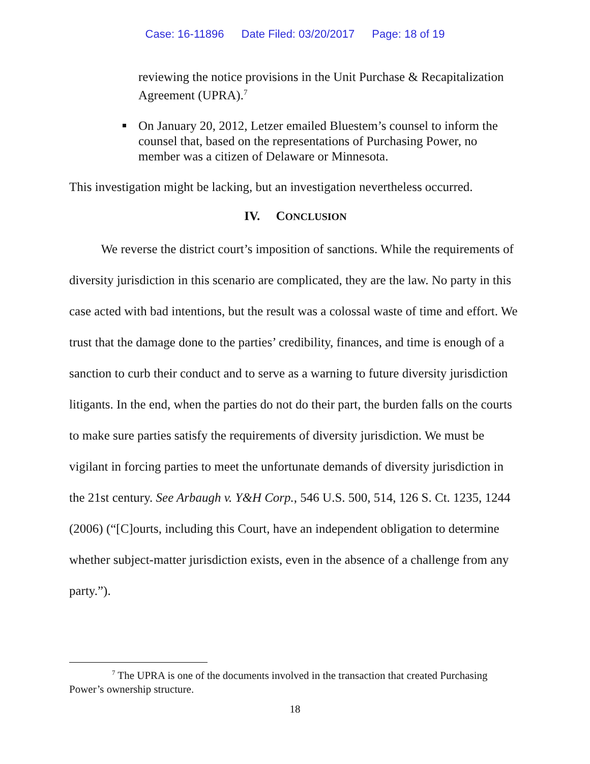Case: 16-11896 Date Filed: 03/20/2017 Page: 18 of 19
reviewing the notice provisions in the Unit Purchase & Recapitalization Agreement (UPRA).<sup>7</sup>
On January 20, 2012, Letzer emailed Bluestem’s counsel to inform the counsel that, based on the representations of Purchasing Power, no member was a citizen of Delaware or Minnesota.
This investigation might be lacking, but an investigation nevertheless occurred.
IV. CONCLUSION
We reverse the district court’s imposition of sanctions. While the requirements of diversity jurisdiction in this scenario are complicated, they are the law. No party in this case acted with bad intentions, but the result was a colossal waste of time and effort. We trust that the damage done to the parties’ credibility, finances, and time is enough of a sanction to curb their conduct and to serve as a warning to future diversity jurisdiction litigants. In the end, when the parties do not do their part, the burden falls on the courts to make sure parties satisfy the requirements of diversity jurisdiction. We must be vigilant in forcing parties to meet the unfortunate demands of diversity jurisdiction in the 21st century. See Arbaugh v. Y&H Corp., 546 U.S. 500, 514, 126 S. Ct. 1235, 1244 (2006) (“[C]ourts, including this Court, have an independent obligation to determine whether subject-matter jurisdiction exists, even in the absence of a challenge from any party.”).
<sup>7</sup> The UPRA is one of the documents involved in the transaction that created Purchasing Power’s ownership structure.
18